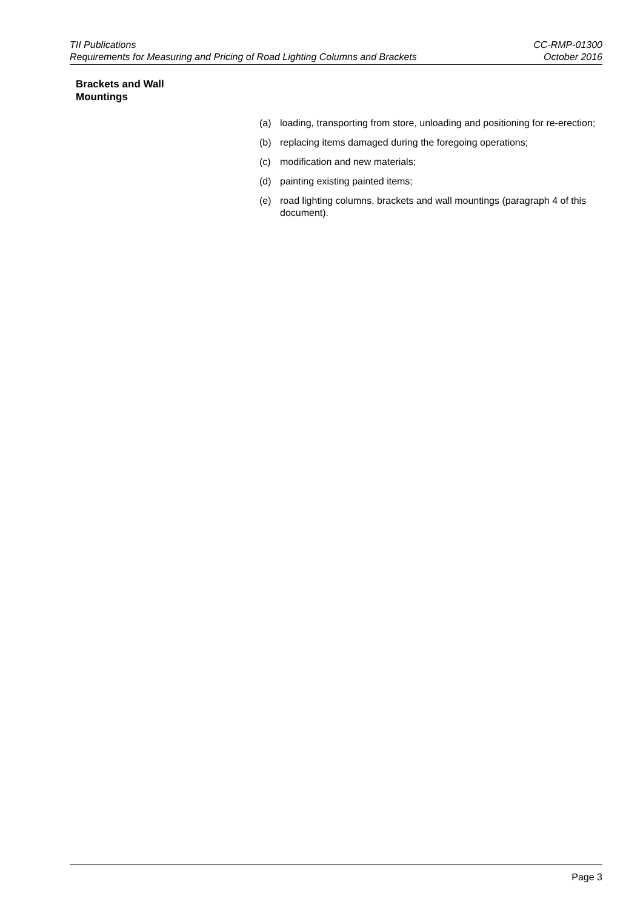TII Publications
Requirements for Measuring and Pricing of Road Lighting Columns and Brackets
CC-RMP-01300
October 2016
Brackets and Wall
Mountings
(a) loading, transporting from store, unloading and positioning for re-erection;
(b) replacing items damaged during the foregoing operations;
(c) modification and new materials;
(d) painting existing painted items;
(e) road lighting columns, brackets and wall mountings (paragraph 4 of this document).
Page 3